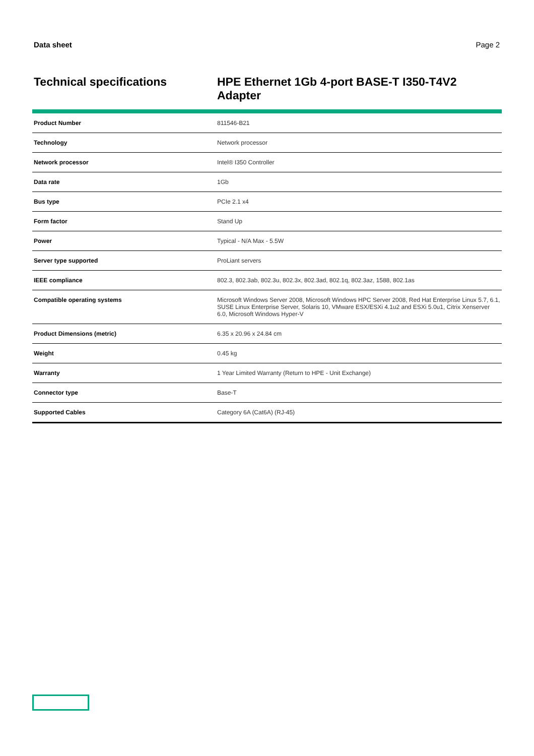Data sheet Page 2
Technical specifications
HPE Ethernet 1Gb 4-port BASE-T I350-T4V2 Adapter
| Product Number | 811546-B21 |
| Technology | Network processor |
| Network processor | Intel® I350 Controller |
| Data rate | 1Gb |
| Bus type | PCIe 2.1 x4 |
| Form factor | Stand Up |
| Power | Typical - N/A Max - 5.5W |
| Server type supported | ProLiant servers |
| IEEE compliance | 802.3, 802.3ab, 802.3u, 802.3x, 802.3ad, 802.1q, 802.3az, 1588, 802.1as |
| Compatible operating systems | Microsoft Windows Server 2008, Microsoft Windows HPC Server 2008, Red Hat Enterprise Linux 5.7, 6.1, SUSE Linux Enterprise Server, Solaris 10, VMware ESX/ESXi 4.1u2 and ESXi 5.0u1, Citrix Xenserver 6.0, Microsoft Windows Hyper-V |
| Product Dimensions (metric) | 6.35 x 20.96 x 24.84 cm |
| Weight | 0.45 kg |
| Warranty | 1 Year Limited Warranty (Return to HPE - Unit Exchange) |
| Connector type | Base-T |
| Supported Cables | Category 6A (Cat6A) (RJ-45) |